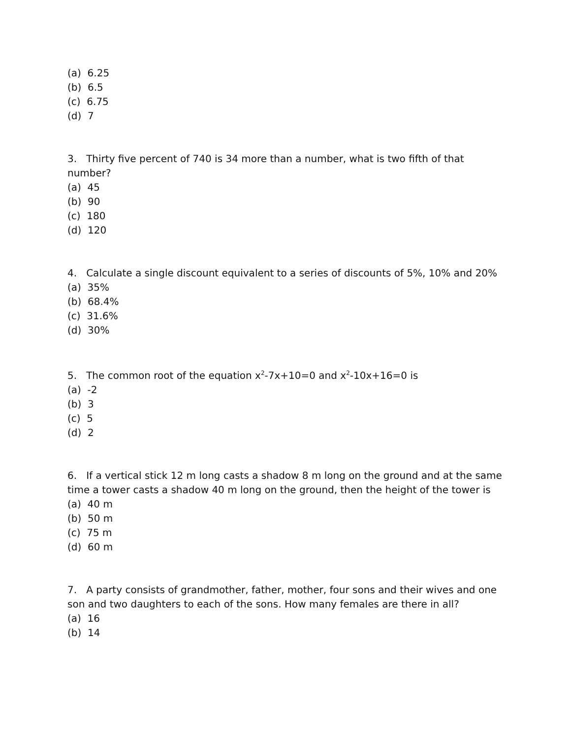(a) 6.25
(b) 6.5
(c) 6.75
(d) 7
3. Thirty five percent of 740 is 34 more than a number, what is two fifth of that number?
(a) 45
(b) 90
(c) 180
(d) 120
4. Calculate a single discount equivalent to a series of discounts of 5%, 10% and 20%
(a) 35%
(b) 68.4%
(c) 31.6%
(d) 30%
5. The common root of the equation x<sup>2</sup>-7x+10=0 and x<sup>2</sup>-10x+16=0 is
(a) -2
(b) 3
(c) 5
(d) 2
6. If a vertical stick 12 m long casts a shadow 8 m long on the ground and at the same time a tower casts a shadow 40 m long on the ground, then the height of the tower is
(a) 40 m
(b) 50 m
(c) 75 m
(d) 60 m
7. A party consists of grandmother, father, mother, four sons and their wives and one son and two daughters to each of the sons. How many females are there in all?
(a) 16
(b) 14